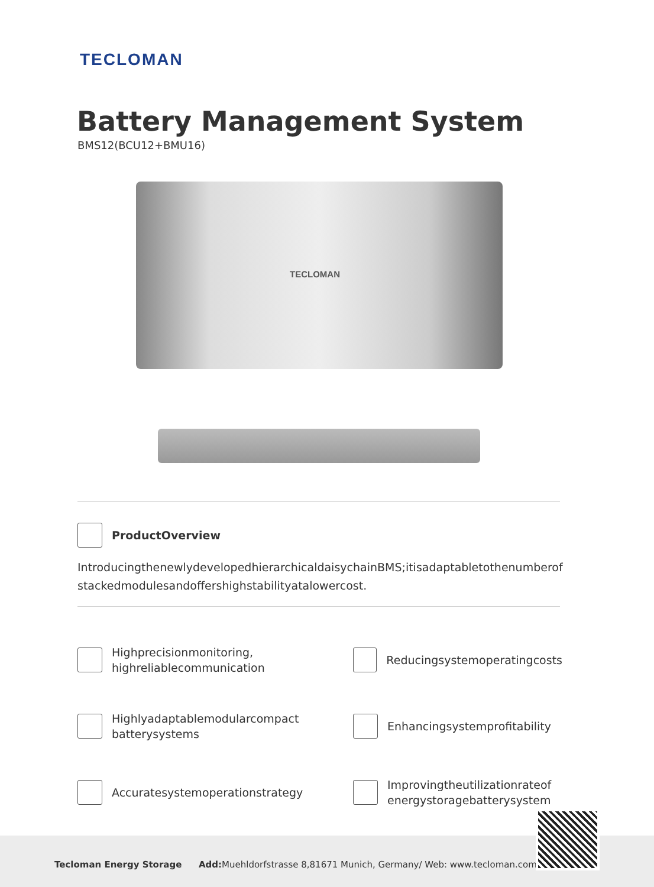TECLOMAN
Battery Management System
BMS12(BCU12+BMU16)
TECLOMAN
ProductOverview
IntroducingthenewlydevelopedhierarchicaldaisychainBMS;itisadaptabletothenumberof stackedmodulesandoffershighstabilityatalowercost.
Highprecisionmonitoring,
highreliablecommunication
Reducingsystemoperatingcosts
Highlyadaptablemodularcompact
batterysystems
Enhancingsystemprofitability
Accuratesystemoperationstrategy
Improvingtheutilizationrateof
energystoragebatterysystem
Tecloman Energy Storage Add: Muehldorfstrasse 8,81671 Munich, Germany/ Web: www.tecloman.com